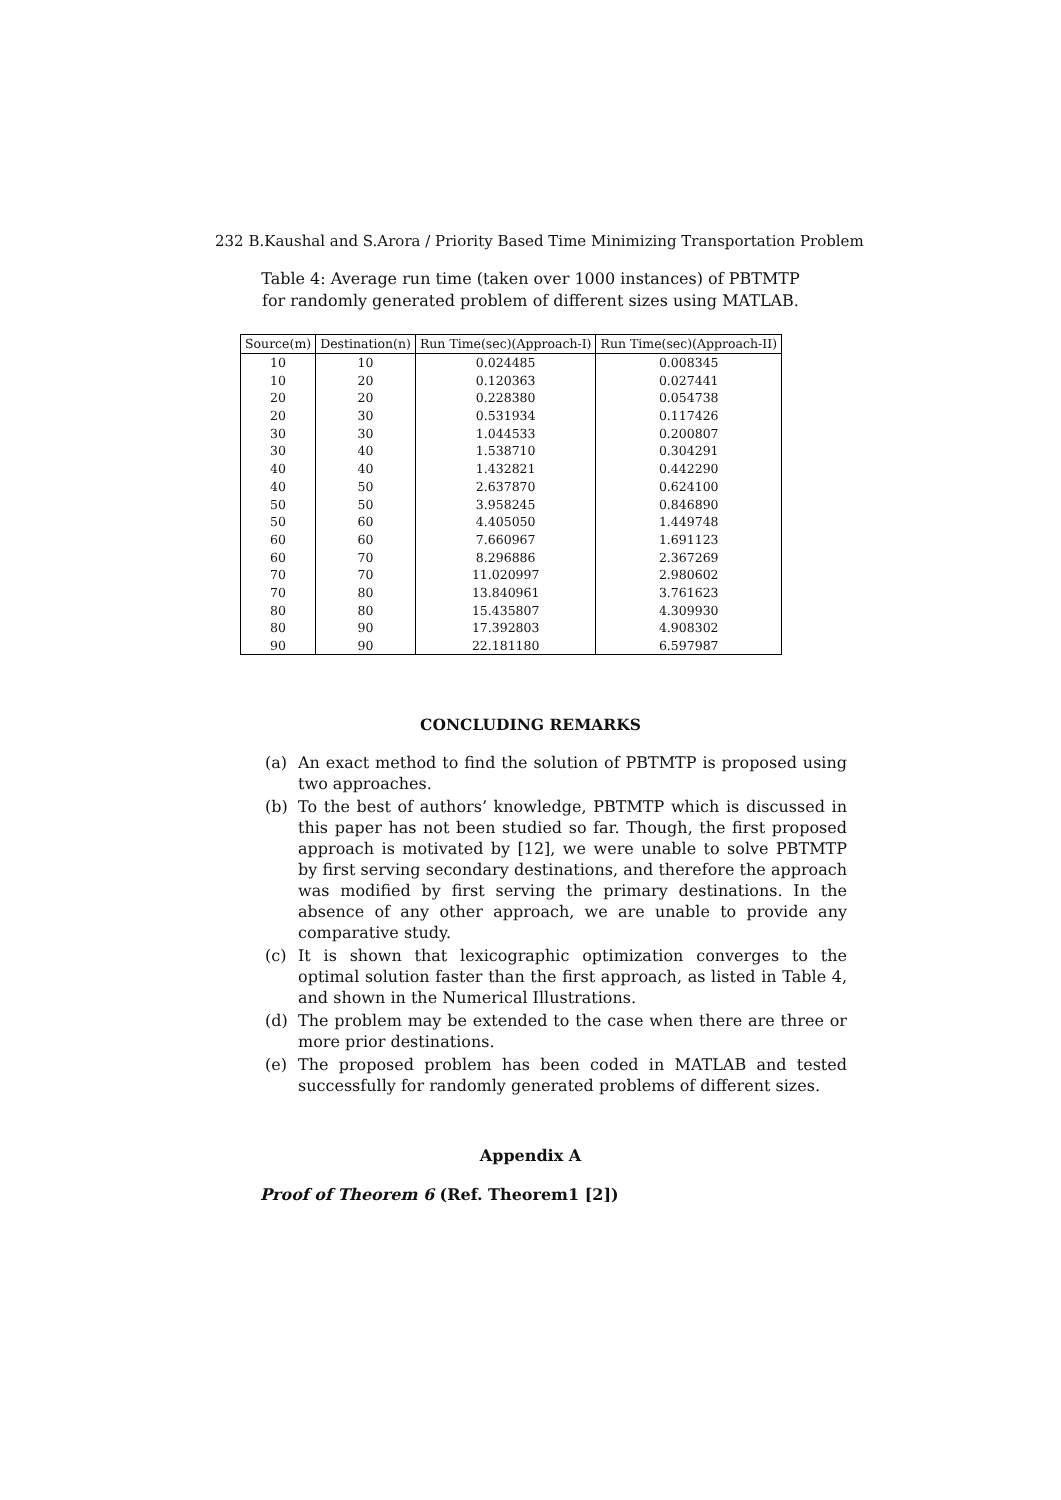232 B.Kaushal and S.Arora / Priority Based Time Minimizing Transportation Problem
Table 4: Average run time (taken over 1000 instances) of PBTMTP for randomly generated problem of different sizes using MATLAB.
| Source(m) | Destination(n) | Run Time(sec)(Approach-I) | Run Time(sec)(Approach-II) |
| --- | --- | --- | --- |
| 10 | 10 | 0.024485 | 0.008345 |
| 10 | 20 | 0.120363 | 0.027441 |
| 20 | 20 | 0.228380 | 0.054738 |
| 20 | 30 | 0.531934 | 0.117426 |
| 30 | 30 | 1.044533 | 0.200807 |
| 30 | 40 | 1.538710 | 0.304291 |
| 40 | 40 | 1.432821 | 0.442290 |
| 40 | 50 | 2.637870 | 0.624100 |
| 50 | 50 | 3.958245 | 0.846890 |
| 50 | 60 | 4.405050 | 1.449748 |
| 60 | 60 | 7.660967 | 1.691123 |
| 60 | 70 | 8.296886 | 2.367269 |
| 70 | 70 | 11.020997 | 2.980602 |
| 70 | 80 | 13.840961 | 3.761623 |
| 80 | 80 | 15.435807 | 4.309930 |
| 80 | 90 | 17.392803 | 4.908302 |
| 90 | 90 | 22.181180 | 6.597987 |
CONCLUDING REMARKS
(a) An exact method to find the solution of PBTMTP is proposed using two approaches.
(b) To the best of authors’ knowledge, PBTMTP which is discussed in this paper has not been studied so far. Though, the first proposed approach is motivated by [12], we were unable to solve PBTMTP by first serving secondary destinations, and therefore the approach was modified by first serving the primary destinations. In the absence of any other approach, we are unable to provide any comparative study.
(c) It is shown that lexicographic optimization converges to the optimal solution faster than the first approach, as listed in Table 4, and shown in the Numerical Illustrations.
(d) The problem may be extended to the case when there are three or more prior destinations.
(e) The proposed problem has been coded in MATLAB and tested successfully for randomly generated problems of different sizes.
Appendix A
Proof of Theorem 6 (Ref. Theorem1 [2])